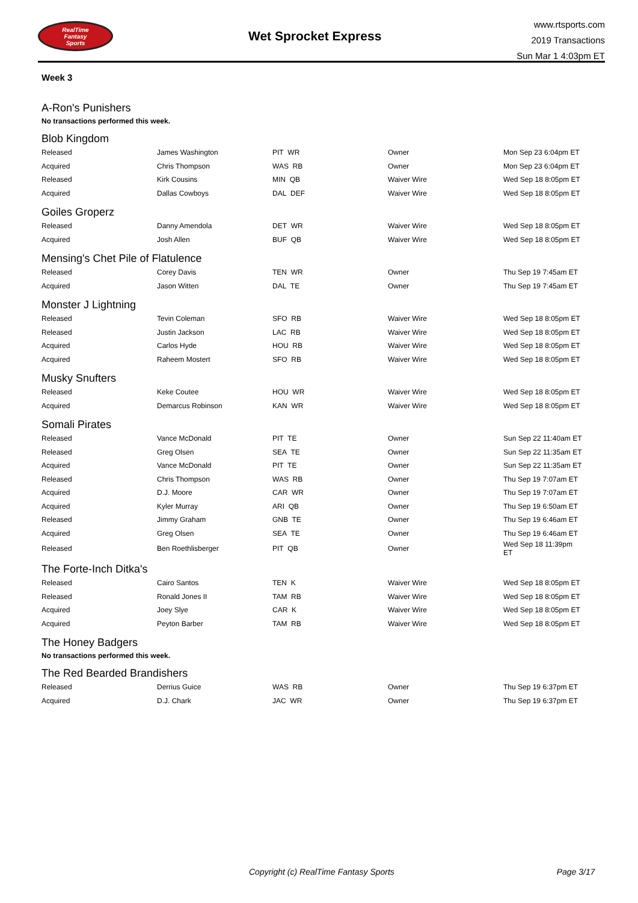RealTime
Fantasy
Sports
Wet Sprocket Express
www.rtsports.com
2019 Transactions
Sun Mar 1 4:03pm ET
Week 3
A-Ron's Punishers
No transactions performed this week.
Blob Kingdom
| Released | James Washington | PIT WR | Owner | Mon Sep 23 6:04pm ET |
| Acquired | Chris Thompson | WAS RB | Owner | Mon Sep 23 6:04pm ET |
| Released | Kirk Cousins | MIN QB | Waiver Wire | Wed Sep 18 8:05pm ET |
| Acquired | Dallas Cowboys | DAL DEF | Waiver Wire | Wed Sep 18 8:05pm ET |
Goiles Groperz
| Released | Danny Amendola | DET WR | Waiver Wire | Wed Sep 18 8:05pm ET |
| Acquired | Josh Allen | BUF QB | Waiver Wire | Wed Sep 18 8:05pm ET |
Mensing's Chet Pile of Flatulence
| Released | Corey Davis | TEN WR | Owner | Thu Sep 19 7:45am ET |
| Acquired | Jason Witten | DAL TE | Owner | Thu Sep 19 7:45am ET |
Monster J Lightning
| Released | Tevin Coleman | SFO RB | Waiver Wire | Wed Sep 18 8:05pm ET |
| Released | Justin Jackson | LAC RB | Waiver Wire | Wed Sep 18 8:05pm ET |
| Acquired | Carlos Hyde | HOU RB | Waiver Wire | Wed Sep 18 8:05pm ET |
| Acquired | Raheem Mostert | SFO RB | Waiver Wire | Wed Sep 18 8:05pm ET |
Musky Snufters
| Released | Keke Coutee | HOU WR | Waiver Wire | Wed Sep 18 8:05pm ET |
| Acquired | Demarcus Robinson | KAN WR | Waiver Wire | Wed Sep 18 8:05pm ET |
Somali Pirates
| Released | Vance McDonald | PIT TE | Owner | Sun Sep 22 11:40am ET |
| Released | Greg Olsen | SEA TE | Owner | Sun Sep 22 11:35am ET |
| Acquired | Vance McDonald | PIT TE | Owner | Sun Sep 22 11:35am ET |
| Released | Chris Thompson | WAS RB | Owner | Thu Sep 19 7:07am ET |
| Acquired | D.J. Moore | CAR WR | Owner | Thu Sep 19 7:07am ET |
| Acquired | Kyler Murray | ARI QB | Owner | Thu Sep 19 6:50am ET |
| Released | Jimmy Graham | GNB TE | Owner | Thu Sep 19 6:46am ET |
| Acquired | Greg Olsen | SEA TE | Owner | Thu Sep 19 6:46am ET |
| Released | Ben Roethlisberger | PIT QB | Owner | Wed Sep 18 11:39pm ET |
The Forte-Inch Ditka's
| Released | Cairo Santos | TEN K | Waiver Wire | Wed Sep 18 8:05pm ET |
| Released | Ronald Jones II | TAM RB | Waiver Wire | Wed Sep 18 8:05pm ET |
| Acquired | Joey Slye | CAR K | Waiver Wire | Wed Sep 18 8:05pm ET |
| Acquired | Peyton Barber | TAM RB | Waiver Wire | Wed Sep 18 8:05pm ET |
The Honey Badgers
No transactions performed this week.
The Red Bearded Brandishers
| Released | Derrius Guice | WAS RB | Owner | Thu Sep 19 6:37pm ET |
| Acquired | D.J. Chark | JAC WR | Owner | Thu Sep 19 6:37pm ET |
Copyright (c) RealTime Fantasy Sports Page 3/17